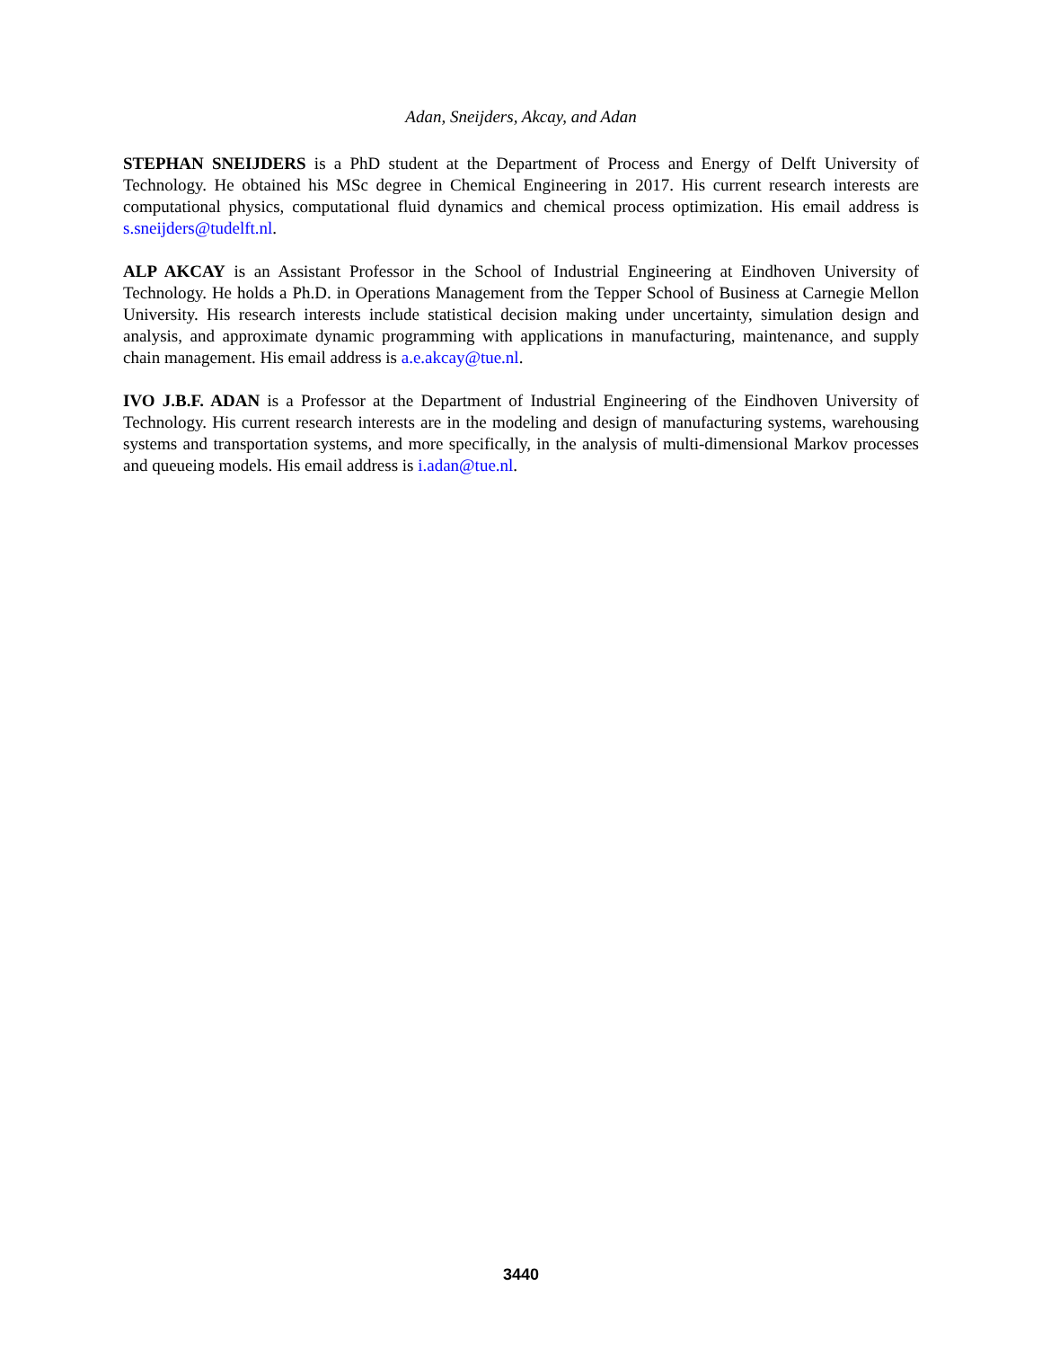Adan, Sneijders, Akcay, and Adan
STEPHAN SNEIJDERS is a PhD student at the Department of Process and Energy of Delft University of Technology. He obtained his MSc degree in Chemical Engineering in 2017. His current research interests are computational physics, computational fluid dynamics and chemical process optimization. His email address is s.sneijders@tudelft.nl.
ALP AKCAY is an Assistant Professor in the School of Industrial Engineering at Eindhoven University of Technology. He holds a Ph.D. in Operations Management from the Tepper School of Business at Carnegie Mellon University. His research interests include statistical decision making under uncertainty, simulation design and analysis, and approximate dynamic programming with applications in manufacturing, maintenance, and supply chain management. His email address is a.e.akcay@tue.nl.
IVO J.B.F. ADAN is a Professor at the Department of Industrial Engineering of the Eindhoven University of Technology. His current research interests are in the modeling and design of manufacturing systems, warehousing systems and transportation systems, and more specifically, in the analysis of multi-dimensional Markov processes and queueing models. His email address is i.adan@tue.nl.
3440